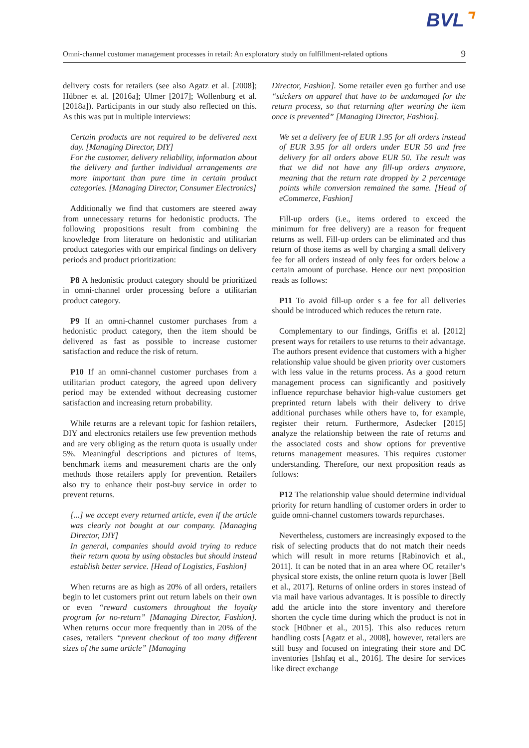BVL⌝
Omni-channel customer management processes in retail: An exploratory study on fulfillment-related options 9
delivery costs for retailers (see also Agatz et al. [2008]; Hübner et al. [2016a]; Ulmer [2017]; Wollenburg et al. [2018a]). Participants in our study also reflected on this. As this was put in multiple interviews:
Certain products are not required to be delivered next day. [Managing Director, DIY]
For the customer, delivery reliability, information about the delivery and further individual arrangements are more important than pure time in certain product categories. [Managing Director, Consumer Electronics]
Additionally we find that customers are steered away from unnecessary returns for hedonistic products. The following propositions result from combining the knowledge from literature on hedonistic and utilitarian product categories with our empirical findings on delivery periods and product prioritization:
P8 A hedonistic product category should be prioritized in omni-channel order processing before a utilitarian product category.
P9 If an omni-channel customer purchases from a hedonistic product category, then the item should be delivered as fast as possible to increase customer satisfaction and reduce the risk of return.
P10 If an omni-channel customer purchases from a utilitarian product category, the agreed upon delivery period may be extended without decreasing customer satisfaction and increasing return probability.
While returns are a relevant topic for fashion retailers, DIY and electronics retailers use few prevention methods and are very obliging as the return quota is usually under 5%. Meaningful descriptions and pictures of items, benchmark items and measurement charts are the only methods those retailers apply for prevention. Retailers also try to enhance their post-buy service in order to prevent returns.
[...] we accept every returned article, even if the article was clearly not bought at our company. [Managing Director, DIY]
In general, companies should avoid trying to reduce their return quota by using obstacles but should instead establish better service. [Head of Logistics, Fashion]
When returns are as high as 20% of all orders, retailers begin to let customers print out return labels on their own or even “reward customers throughout the loyalty program for no-return” [Managing Director, Fashion]. When returns occur more frequently than in 20% of the cases, retailers “prevent checkout of too many different sizes of the same article” [Managing
Director, Fashion]. Some retailer even go further and use “stickers on apparel that have to be undamaged for the return process, so that returning after wearing the item once is prevented” [Managing Director, Fashion].
We set a delivery fee of EUR 1.95 for all orders instead of EUR 3.95 for all orders under EUR 50 and free delivery for all orders above EUR 50. The result was that we did not have any fill-up orders anymore, meaning that the return rate dropped by 2 percentage points while conversion remained the same. [Head of eCommerce, Fashion]
Fill-up orders (i.e., items ordered to exceed the minimum for free delivery) are a reason for frequent returns as well. Fill-up orders can be eliminated and thus return of those items as well by charging a small delivery fee for all orders instead of only fees for orders below a certain amount of purchase. Hence our next proposition reads as follows:
P11 To avoid fill-up order s a fee for all deliveries should be introduced which reduces the return rate.
Complementary to our findings, Griffis et al. [2012] present ways for retailers to use returns to their advantage. The authors present evidence that customers with a higher relationship value should be given priority over customers with less value in the returns process. As a good return management process can significantly and positively influence repurchase behavior high-value customers get preprinted return labels with their delivery to drive additional purchases while others have to, for example, register their return. Furthermore, Asdecker [2015] analyze the relationship between the rate of returns and the associated costs and show options for preventive returns management measures. This requires customer understanding. Therefore, our next proposition reads as follows:
P12 The relationship value should determine individual priority for return handling of customer orders in order to guide omni-channel customers towards repurchases.
Nevertheless, customers are increasingly exposed to the risk of selecting products that do not match their needs which will result in more returns [Rabinovich et al., 2011]. It can be noted that in an area where OC retailer’s physical store exists, the online return quota is lower [Bell et al., 2017]. Returns of online orders in stores instead of via mail have various advantages. It is possible to directly add the article into the store inventory and therefore shorten the cycle time during which the product is not in stock [Hübner et al., 2015]. This also reduces return handling costs [Agatz et al., 2008], however, retailers are still busy and focused on integrating their store and DC inventories [Ishfaq et al., 2016]. The desire for services like direct exchange